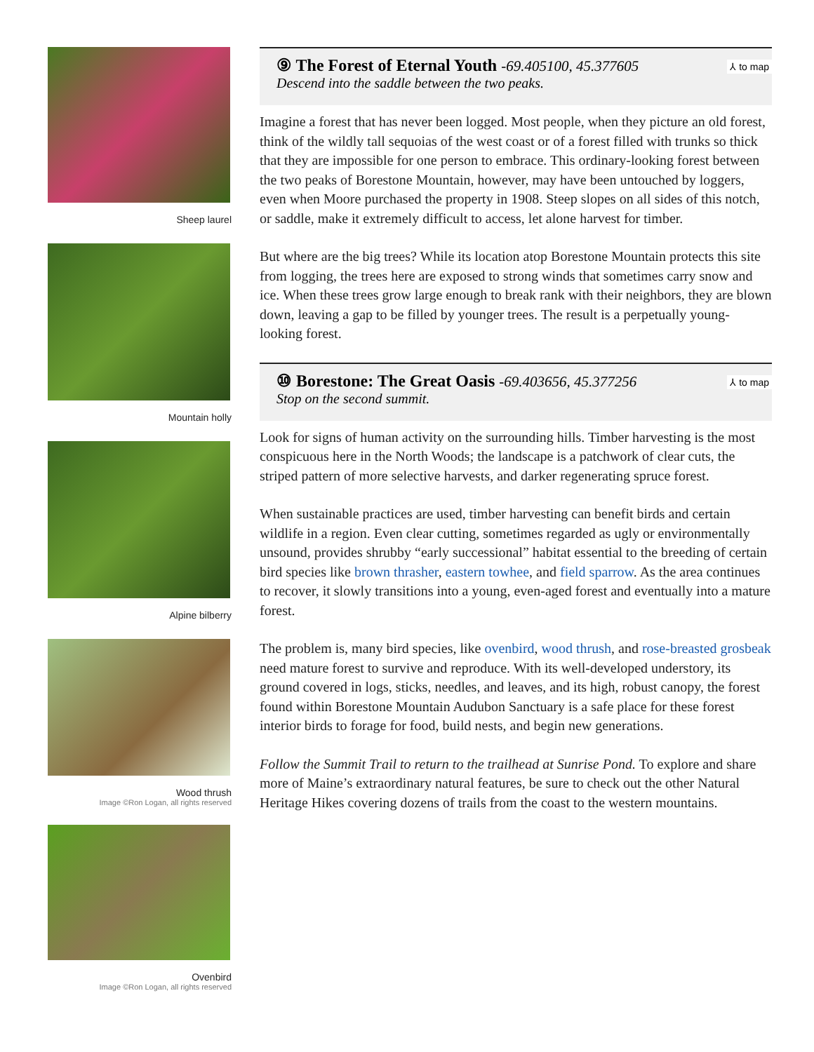Sheep laurel
Mountain holly
Alpine bilberry
Wood thrush
Image ©Ron Logan, all rights reserved
Ovenbird
Image ©Ron Logan, all rights reserved
⑨ The Forest of Eternal Youth -69.405100, 45.377605
Descend into the saddle between the two peaks.
⅄ to map
Imagine a forest that has never been logged. Most people, when they picture an old forest, think of the wildly tall sequoias of the west coast or of a forest filled with trunks so thick that they are impossible for one person to embrace. This ordinary-looking forest between the two peaks of Borestone Mountain, however, may have been untouched by loggers, even when Moore purchased the property in 1908. Steep slopes on all sides of this notch, or saddle, make it extremely difficult to access, let alone harvest for timber.
But where are the big trees? While its location atop Borestone Mountain protects this site from logging, the trees here are exposed to strong winds that sometimes carry snow and ice. When these trees grow large enough to break rank with their neighbors, they are blown down, leaving a gap to be filled by younger trees. The result is a perpetually young-looking forest.
⑩ Borestone: The Great Oasis -69.403656, 45.377256
Stop on the second summit.
⅄ to map
Look for signs of human activity on the surrounding hills. Timber harvesting is the most conspicuous here in the North Woods; the landscape is a patchwork of clear cuts, the striped pattern of more selective harvests, and darker regenerating spruce forest.
When sustainable practices are used, timber harvesting can benefit birds and certain wildlife in a region. Even clear cutting, sometimes regarded as ugly or environmentally unsound, provides shrubby “early successional” habitat essential to the breeding of certain bird species like brown thrasher, eastern towhee, and field sparrow. As the area continues to recover, it slowly transitions into a young, even-aged forest and eventually into a mature forest.
The problem is, many bird species, like ovenbird, wood thrush, and rose-breasted grosbeak need mature forest to survive and reproduce. With its well-developed understory, its ground covered in logs, sticks, needles, and leaves, and its high, robust canopy, the forest found within Borestone Mountain Audubon Sanctuary is a safe place for these forest interior birds to forage for food, build nests, and begin new generations.
Follow the Summit Trail to return to the trailhead at Sunrise Pond. To explore and share more of Maine’s extraordinary natural features, be sure to check out the other Natural Heritage Hikes covering dozens of trails from the coast to the western mountains.